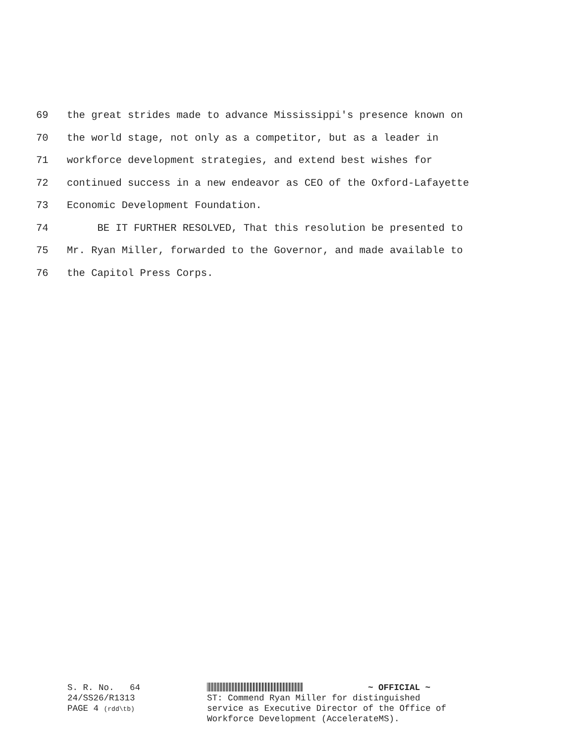69 the great strides made to advance Mississippi's presence known on
70 the world stage, not only as a competitor, but as a leader in
71 workforce development strategies, and extend best wishes for
72 continued success in a new endeavor as CEO of the Oxford-Lafayette
73 Economic Development Foundation.
74 BE IT FURTHER RESOLVED, That this resolution be presented to
75 Mr. Ryan Miller, forwarded to the Governor, and made available to
76 the Capitol Press Corps.
S. R. No. 64
~ OFFICIAL ~
24/SS26/R1313 PAGE 4 (rdd\tb)
ST: Commend Ryan Miller for distinguished
service as Executive Director of the Office of
Workforce Development (AccelerateMS).